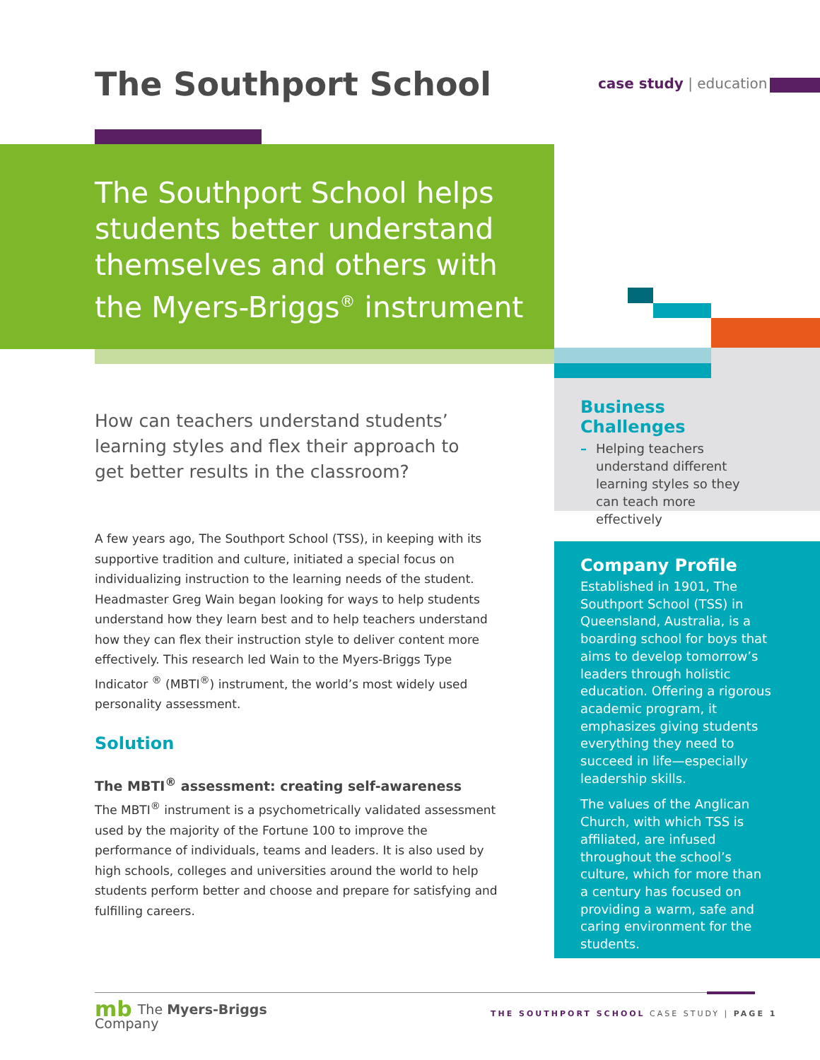The Southport School case study | education
The Southport School helps students better understand themselves and others with the Myers-Briggs<sup>®</sup> instrument
How can teachers understand students’ learning styles and flex their approach to get better results in the classroom?
A few years ago, The Southport School (TSS), in keeping with its supportive tradition and culture, initiated a special focus on individualizing instruction to the learning needs of the student. Headmaster Greg Wain began looking for ways to help students understand how they learn best and to help teachers understand how they can flex their instruction style to deliver content more effectively. This research led Wain to the Myers-Briggs Type Indicator <sup>®</sup> (MBTI<sup>®</sup>) instrument, the world’s most widely used personality assessment.
Solution
The MBTI<sup>®</sup> assessment: creating self-awareness
The MBTI<sup>®</sup> instrument is a psychometrically validated assessment used by the majority of the Fortune 100 to improve the performance of individuals, teams and leaders. It is also used by high schools, colleges and universities around the world to help students perform better and choose and prepare for satisfying and fulfilling careers.
Business Challenges
– Helping teachers understand different learning styles so they can teach more effectively
Company Profile
Established in 1901, The Southport School (TSS) in Queensland, Australia, is a boarding school for boys that aims to develop tomorrow’s leaders through holistic education. Offering a rigorous academic program, it emphasizes giving students everything they need to succeed in life—especially leadership skills.
The values of the Anglican Church, with which TSS is affiliated, are infused throughout the school’s culture, which for more than a century has focused on providing a warm, safe and caring environment for the students.
mb The Myers-Briggs
Company
THE SOUTHPORT SCHOOL CASE STUDY | PAGE 1